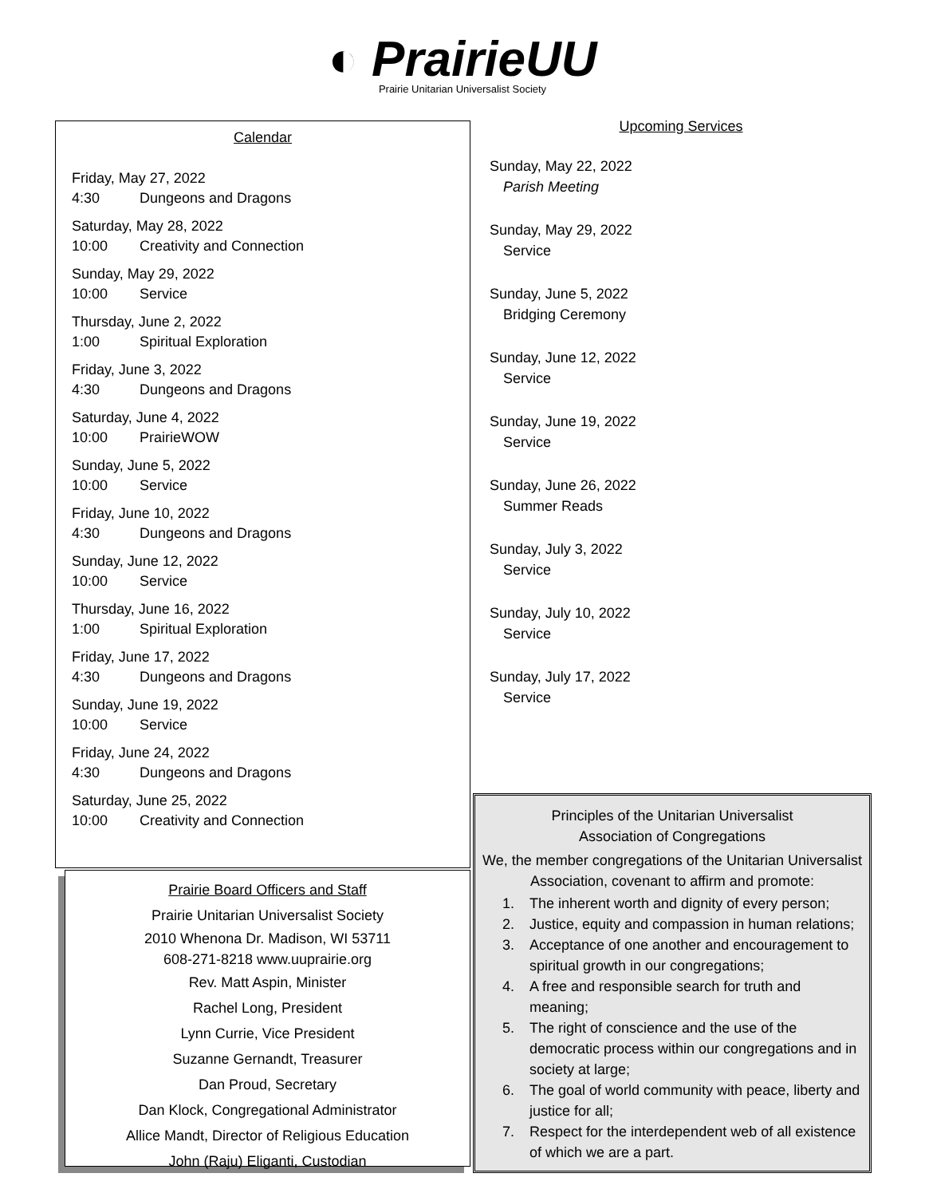◐ PrairieUU
Prairie Unitarian Universalist Society
Calendar
Friday, May 27, 2022
4:30 Dungeons and Dragons
Saturday, May 28, 2022
10:00 Creativity and Connection
Sunday, May 29, 2022
10:00 Service
Thursday, June 2, 2022
1:00 Spiritual Exploration
Friday, June 3, 2022
4:30 Dungeons and Dragons
Saturday, June 4, 2022
10:00 PrairieWOW
Sunday, June 5, 2022
10:00 Service
Friday, June 10, 2022
4:30 Dungeons and Dragons
Sunday, June 12, 2022
10:00 Service
Thursday, June 16, 2022
1:00 Spiritual Exploration
Friday, June 17, 2022
4:30 Dungeons and Dragons
Sunday, June 19, 2022
10:00 Service
Friday, June 24, 2022
4:30 Dungeons and Dragons
Saturday, June 25, 2022
10:00 Creativity and Connection
Upcoming Services
Sunday, May 22, 2022
Parish Meeting
Sunday, May 29, 2022
Service
Sunday, June 5, 2022
Bridging Ceremony
Sunday, June 12, 2022
Service
Sunday, June 19, 2022
Service
Sunday, June 26, 2022
Summer Reads
Sunday, July 3, 2022
Service
Sunday, July 10, 2022
Service
Sunday, July 17, 2022
Service
Prairie Board Officers and Staff
Prairie Unitarian Universalist Society
2010 Whenona Dr. Madison, WI 53711
608-271-8218 www.uuprairie.org
Rev. Matt Aspin, Minister
Rachel Long, President
Lynn Currie, Vice President
Suzanne Gernandt, Treasurer
Dan Proud, Secretary
Dan Klock, Congregational Administrator
Allice Mandt, Director of Religious Education
John (Raju) Eliganti, Custodian
Principles of the Unitarian Universalist
Association of Congregations
We, the member congregations of the Unitarian Universalist Association, covenant to affirm and promote:
1. The inherent worth and dignity of every person;
2. Justice, equity and compassion in human relations;
3. Acceptance of one another and encouragement to spiritual growth in our congregations;
4. A free and responsible search for truth and meaning;
5. The right of conscience and the use of the democratic process within our congregations and in society at large;
6. The goal of world community with peace, liberty and justice for all;
7. Respect for the interdependent web of all existence of which we are a part.